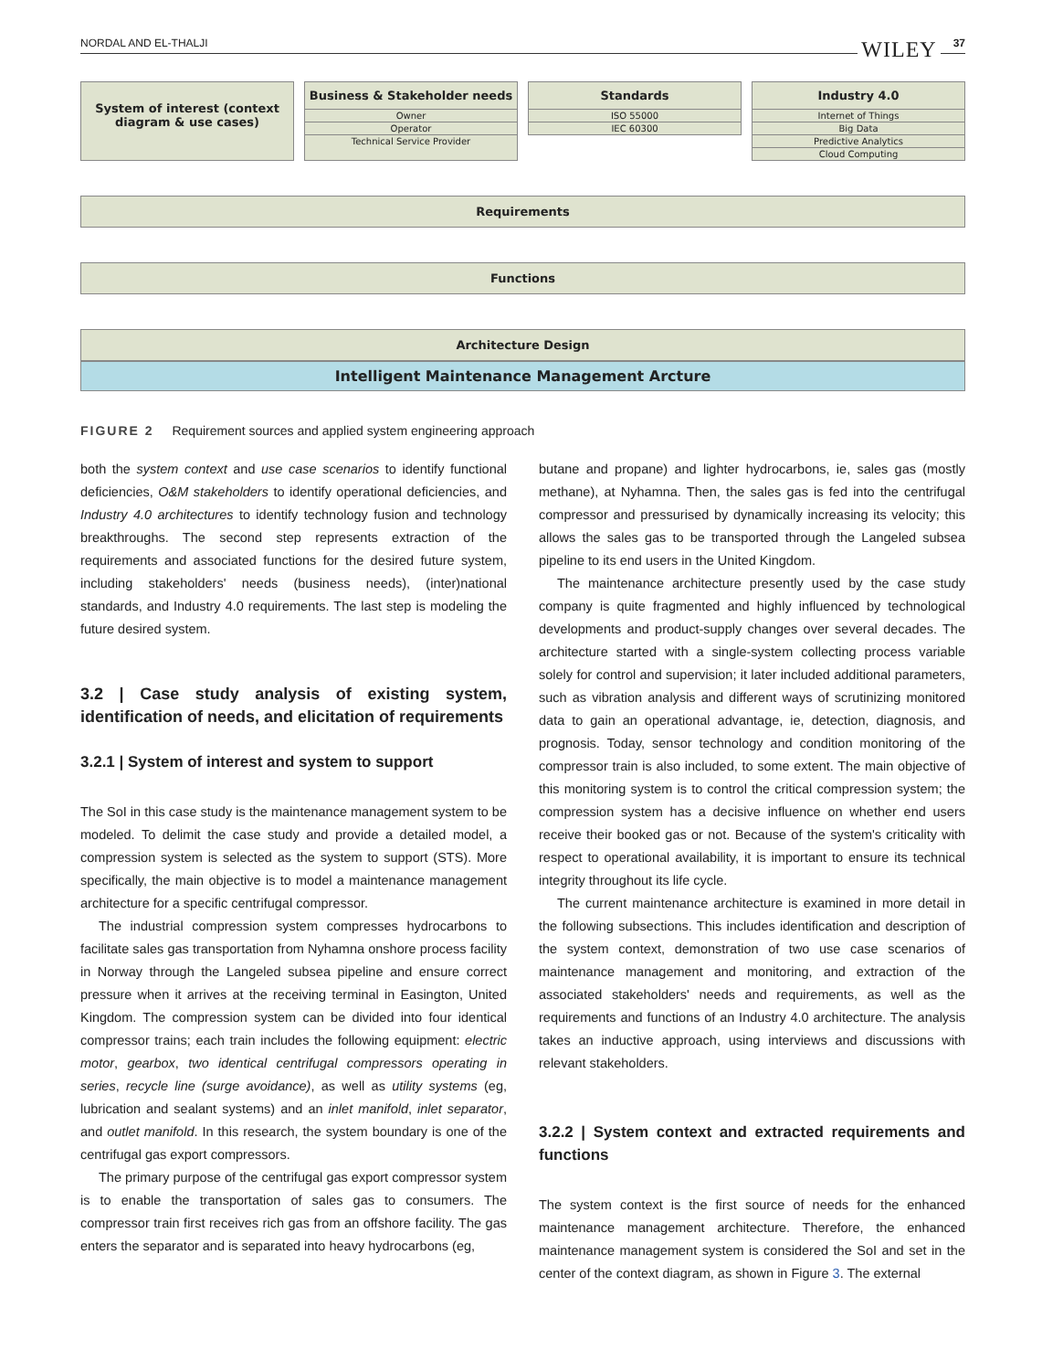NORDAL AND EL-THALJI WILEY 37
System of interest (context diagram & use cases)
Business & Stakeholder needs
Owner
Operator
Technical Service Provider
Standards
ISO 55000
IEC 60300
Industry 4.0
Internet of Things
Big Data
Predictive Analytics
Cloud Computing
Requirements
Functions
Architecture Design
Intelligent Maintenance Management Arcture
FIGURE 2 Requirement sources and applied system engineering approach
both the system context and use case scenarios to identify functional deficiencies, O&M stakeholders to identify operational deficiencies, and Industry 4.0 architectures to identify technology fusion and technology breakthroughs. The second step represents extraction of the requirements and associated functions for the desired future system, including stakeholders' needs (business needs), (inter)national standards, and Industry 4.0 requirements. The last step is modeling the future desired system.
3.2 | Case study analysis of existing system, identification of needs, and elicitation of requirements
3.2.1 | System of interest and system to support
The SoI in this case study is the maintenance management system to be modeled. To delimit the case study and provide a detailed model, a compression system is selected as the system to support (STS). More specifically, the main objective is to model a maintenance management architecture for a specific centrifugal compressor.
The industrial compression system compresses hydrocarbons to facilitate sales gas transportation from Nyhamna onshore process facility in Norway through the Langeled subsea pipeline and ensure correct pressure when it arrives at the receiving terminal in Easington, United Kingdom. The compression system can be divided into four identical compressor trains; each train includes the following equipment: electric motor, gearbox, two identical centrifugal compressors operating in series, recycle line (surge avoidance), as well as utility systems (eg, lubrication and sealant systems) and an inlet manifold, inlet separator, and outlet manifold. In this research, the system boundary is one of the centrifugal gas export compressors.
The primary purpose of the centrifugal gas export compressor system is to enable the transportation of sales gas to consumers. The compressor train first receives rich gas from an offshore facility. The gas enters the separator and is separated into heavy hydrocarbons (eg,
butane and propane) and lighter hydrocarbons, ie, sales gas (mostly methane), at Nyhamna. Then, the sales gas is fed into the centrifugal compressor and pressurised by dynamically increasing its velocity; this allows the sales gas to be transported through the Langeled subsea pipeline to its end users in the United Kingdom.
The maintenance architecture presently used by the case study company is quite fragmented and highly influenced by technological developments and product-supply changes over several decades. The architecture started with a single-system collecting process variable solely for control and supervision; it later included additional parameters, such as vibration analysis and different ways of scrutinizing monitored data to gain an operational advantage, ie, detection, diagnosis, and prognosis. Today, sensor technology and condition monitoring of the compressor train is also included, to some extent. The main objective of this monitoring system is to control the critical compression system; the compression system has a decisive influence on whether end users receive their booked gas or not. Because of the system's criticality with respect to operational availability, it is important to ensure its technical integrity throughout its life cycle.
The current maintenance architecture is examined in more detail in the following subsections. This includes identification and description of the system context, demonstration of two use case scenarios of maintenance management and monitoring, and extraction of the associated stakeholders' needs and requirements, as well as the requirements and functions of an Industry 4.0 architecture. The analysis takes an inductive approach, using interviews and discussions with relevant stakeholders.
3.2.2 | System context and extracted requirements and functions
The system context is the first source of needs for the enhanced maintenance management architecture. Therefore, the enhanced maintenance management system is considered the SoI and set in the center of the context diagram, as shown in Figure 3. The external